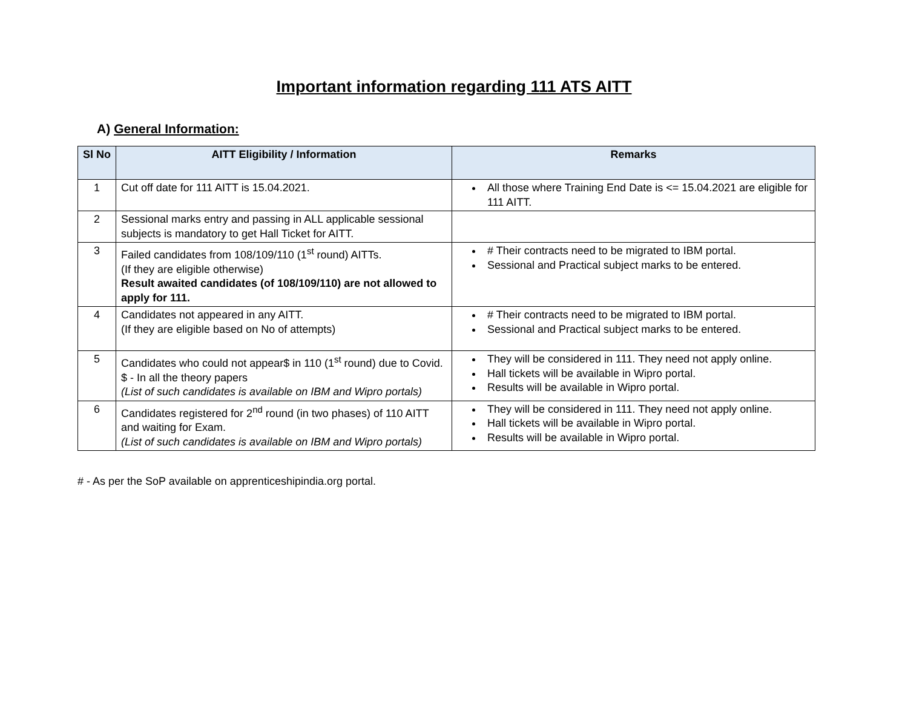Important information regarding 111 ATS AITT
A) General Information:
| Sl No | AITT Eligibility / Information | Remarks |
| --- | --- | --- |
| 1 | Cut off date for 111 AITT is 15.04.2021. | All those where Training End Date is <= 15.04.2021 are eligible for 111 AITT. |
| 2 | Sessional marks entry and passing in ALL applicable sessional subjects is mandatory to get Hall Ticket for AITT. | |
| 3 | Failed candidates from 108/109/110 (1<sup>st</sup> round) AITTs. (If they are eligible otherwise) Result awaited candidates (of 108/109/110) are not allowed to apply for 111. | # Their contracts need to be migrated to IBM portal. Sessional and Practical subject marks to be entered. |
| 4 | Candidates not appeared in any AITT. (If they are eligible based on No of attempts) | # Their contracts need to be migrated to IBM portal. Sessional and Practical subject marks to be entered. |
| 5 | Candidates who could not appear$ in 110 (1<sup>st</sup> round) due to Covid. $ - In all the theory papers (List of such candidates is available on IBM and Wipro portals) | They will be considered in 111. They need not apply online. Hall tickets will be available in Wipro portal. Results will be available in Wipro portal. |
| 6 | Candidates registered for 2<sup>nd</sup> round (in two phases) of 110 AITT and waiting for Exam. (List of such candidates is available on IBM and Wipro portals) | They will be considered in 111. They need not apply online. Hall tickets will be available in Wipro portal. Results will be available in Wipro portal. |
# - As per the SoP available on apprenticeshipindia.org portal.